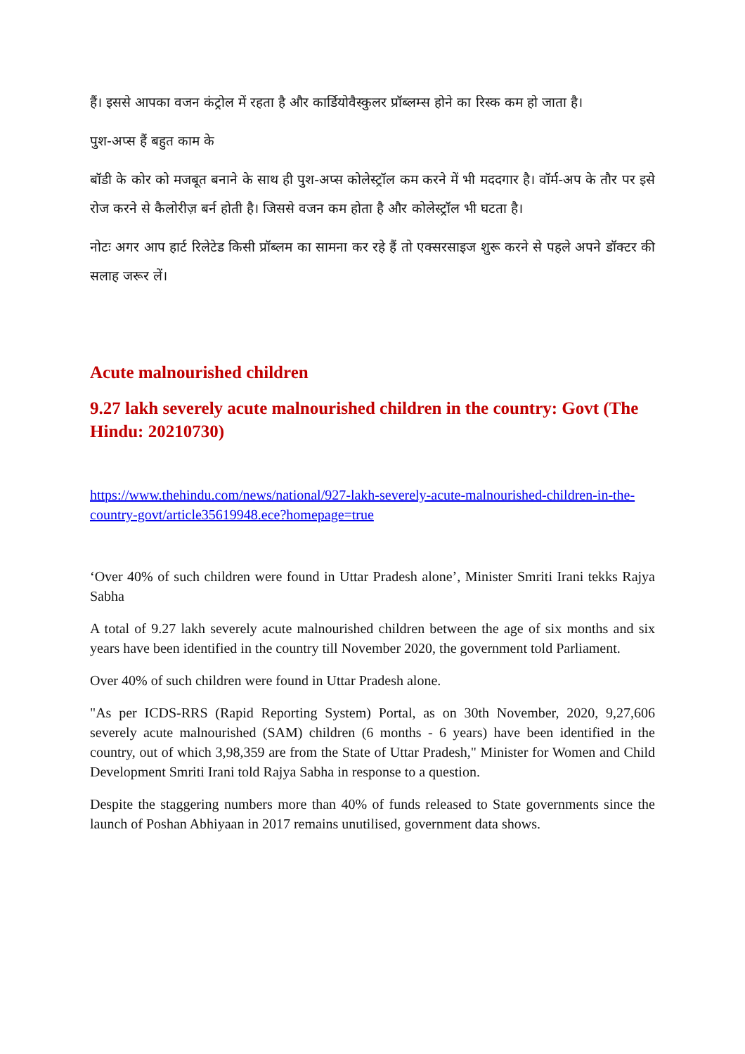हैं। इससे आपका वजन कंट्रोल में रहता है और कार्डियोवैस्कुलर प्रॉब्लम्स होने का रिस्क कम हो जाता है।
पुश-अप्स हैं बहुत काम के
बॉडी के कोर को मजबूत बनाने के साथ ही पुश-अप्स कोलेस्ट्रॉल कम करने में भी मददगार है। वॉर्म-अप के तौर पर इसे रोज करने से कैलोरीज़ बर्न होती है। जिससे वजन कम होता है और कोलेस्ट्रॉल भी घटता है।
नोटः अगर आप हार्ट रिलेटेड किसी प्रॉब्लम का सामना कर रहे हैं तो एक्सरसाइज शुरू करने से पहले अपने डॉक्टर की सलाह जरूर लें।
Acute malnourished children
9.27 lakh severely acute malnourished children in the country: Govt (The Hindu: 20210730)
https://www.thehindu.com/news/national/927-lakh-severely-acute-malnourished-children-in-the-country-govt/article35619948.ece?homepage=true
‘Over 40% of such children were found in Uttar Pradesh alone’, Minister Smriti Irani tekks Rajya Sabha
A total of 9.27 lakh severely acute malnourished children between the age of six months and six years have been identified in the country till November 2020, the government told Parliament.
Over 40% of such children were found in Uttar Pradesh alone.
"As per ICDS-RRS (Rapid Reporting System) Portal, as on 30th November, 2020, 9,27,606 severely acute malnourished (SAM) children (6 months - 6 years) have been identified in the country, out of which 3,98,359 are from the State of Uttar Pradesh," Minister for Women and Child Development Smriti Irani told Rajya Sabha in response to a question.
Despite the staggering numbers more than 40% of funds released to State governments since the launch of Poshan Abhiyaan in 2017 remains unutilised, government data shows.